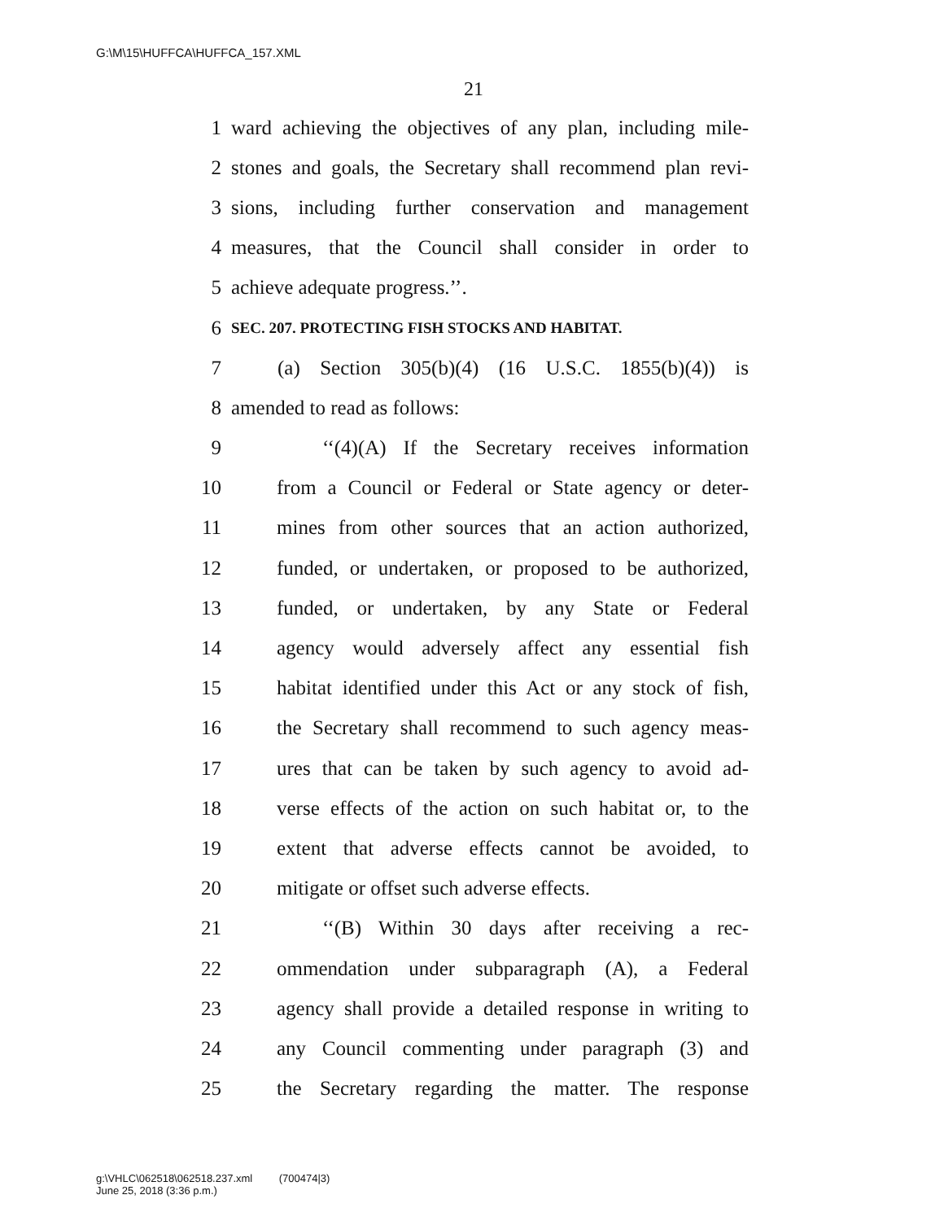G:\M\15\HUFFCA\HUFFCA_157.XML
21
1 ward achieving the objectives of any plan, including mile-
2 stones and goals, the Secretary shall recommend plan revi-
3 sions, including further conservation and management
4 measures, that the Council shall consider in order to
5 achieve adequate progress.’’.
6 SEC. 207. PROTECTING FISH STOCKS AND HABITAT.
7 (a) Section 305(b)(4) (16 U.S.C. 1855(b)(4)) is
8 amended to read as follows:
9 ‘‘(4)(A) If the Secretary receives information
10 from a Council or Federal or State agency or deter-
11 mines from other sources that an action authorized,
12 funded, or undertaken, or proposed to be authorized,
13 funded, or undertaken, by any State or Federal
14 agency would adversely affect any essential fish
15 habitat identified under this Act or any stock of fish,
16 the Secretary shall recommend to such agency meas-
17 ures that can be taken by such agency to avoid ad-
18 verse effects of the action on such habitat or, to the
19 extent that adverse effects cannot be avoided, to
20 mitigate or offset such adverse effects.
21 ‘‘(B) Within 30 days after receiving a rec-
22 ommendation under subparagraph (A), a Federal
23 agency shall provide a detailed response in writing to
24 any Council commenting under paragraph (3) and
25 the Secretary regarding the matter. The response
g:\VHLC\062518\062518.237.xml (700474|3)
June 25, 2018 (3:36 p.m.)